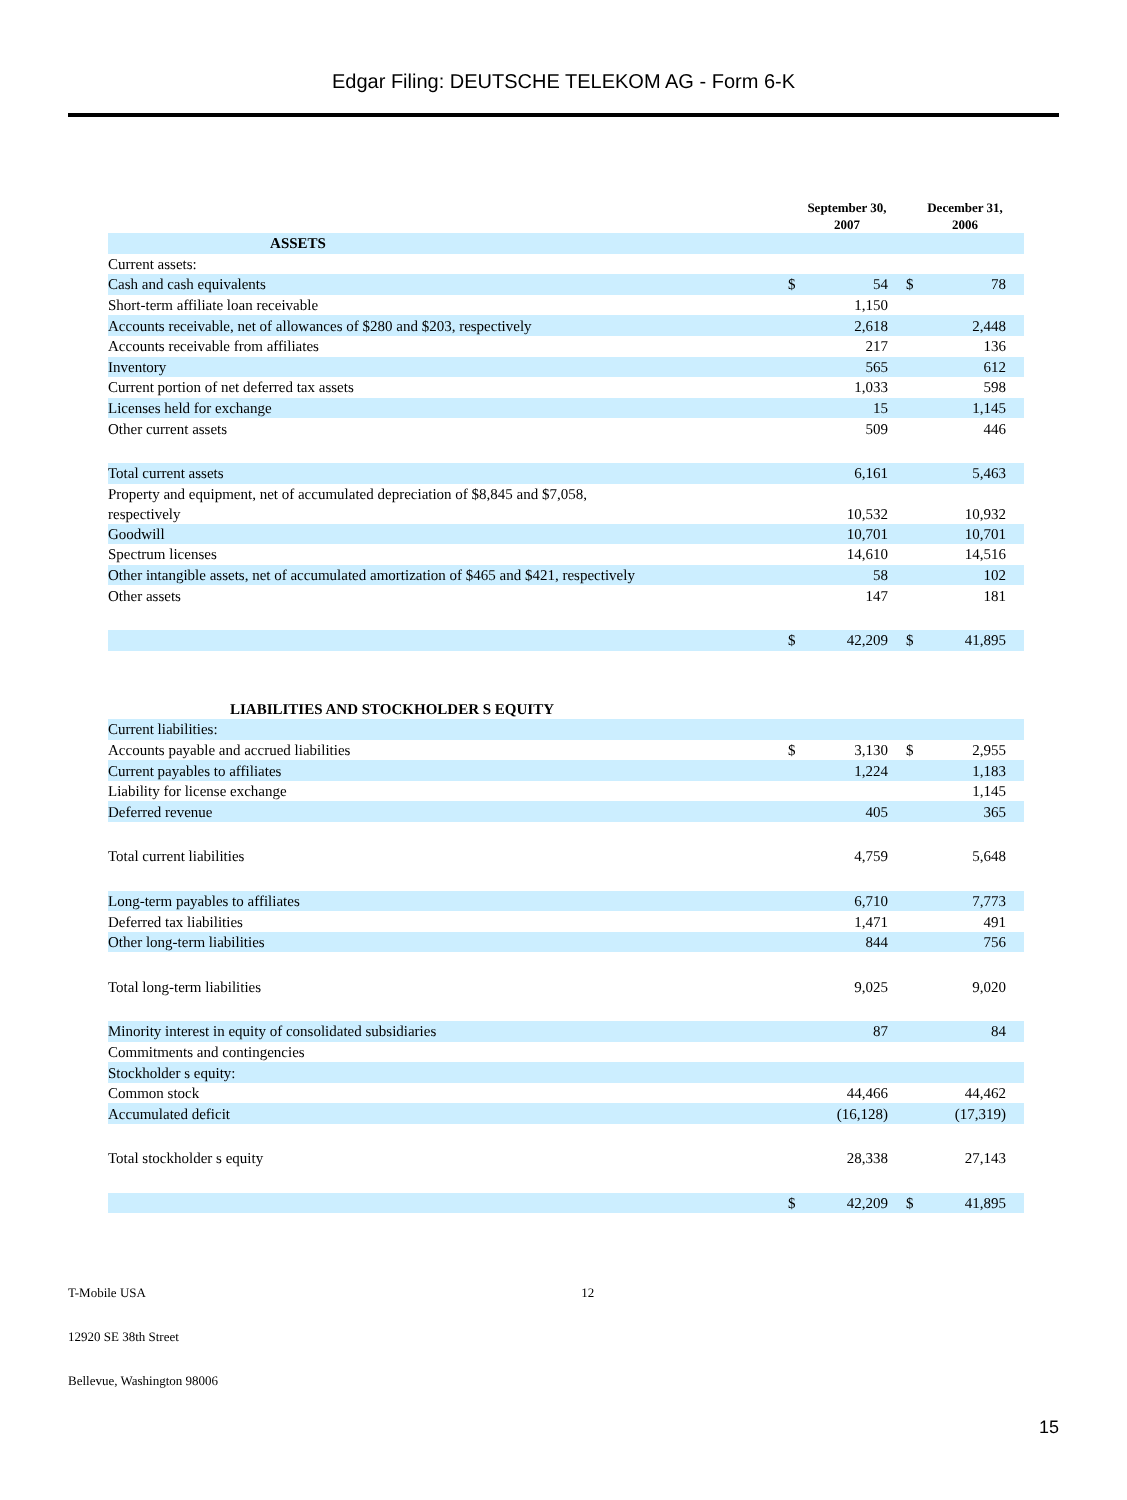Edgar Filing: DEUTSCHE TELEKOM AG - Form 6-K
| | September 30, 2007 | | | December 31, 2006 | | |
| --- | --- | --- | --- | --- | --- | --- |
| ASSETS | | | | | | |
| Current assets: | | | | | | |
| Cash and cash equivalents | $ | 54 | | $ | 78 | |
| Short-term affiliate loan receivable | | 1,150 | | | | |
| Accounts receivable, net of allowances of $280 and $203, respectively | | 2,618 | | | 2,448 | |
| Accounts receivable from affiliates | | 217 | | | 136 | |
| Inventory | | 565 | | | 612 | |
| Current portion of net deferred tax assets | | 1,033 | | | 598 | |
| Licenses held for exchange | | 15 | | | 1,145 | |
| Other current assets | | 509 | | | 446 | |
| Total current assets | | 6,161 | | | 5,463 | |
| Property and equipment, net of accumulated depreciation of $8,845 and $7,058, respectively | | 10,532 | | | 10,932 | |
| Goodwill | | 10,701 | | | 10,701 | |
| Spectrum licenses | | 14,610 | | | 14,516 | |
| Other intangible assets, net of accumulated amortization of $465 and $421, respectively | | 58 | | | 102 | |
| Other assets | | 147 | | | 181 | |
| | $ | 42,209 | | $ | 41,895 | |
| LIABILITIES AND STOCKHOLDER S EQUITY | | | | | | |
| Current liabilities: | | | | | | |
| Accounts payable and accrued liabilities | $ | 3,130 | | $ | 2,955 | |
| Current payables to affiliates | | 1,224 | | | 1,183 | |
| Liability for license exchange | | | | | 1,145 | |
| Deferred revenue | | 405 | | | 365 | |
| Total current liabilities | | 4,759 | | | 5,648 | |
| Long-term payables to affiliates | | 6,710 | | | 7,773 | |
| Deferred tax liabilities | | 1,471 | | | 491 | |
| Other long-term liabilities | | 844 | | | 756 | |
| Total long-term liabilities | | 9,025 | | | 9,020 | |
| Minority interest in equity of consolidated subsidiaries | | 87 | | | 84 | |
| Commitments and contingencies | | | | | | |
| Stockholder s equity: | | | | | | |
| Common stock | | 44,466 | | | 44,462 | |
| Accumulated deficit | | (16,128) | | | (17,319) | |
| Total stockholder s equity | | 28,338 | | | 27,143 | |
| | $ | 42,209 | | $ | 41,895 | |
T-Mobile USA 12
12920 SE 38th Street
Bellevue, Washington 98006
15